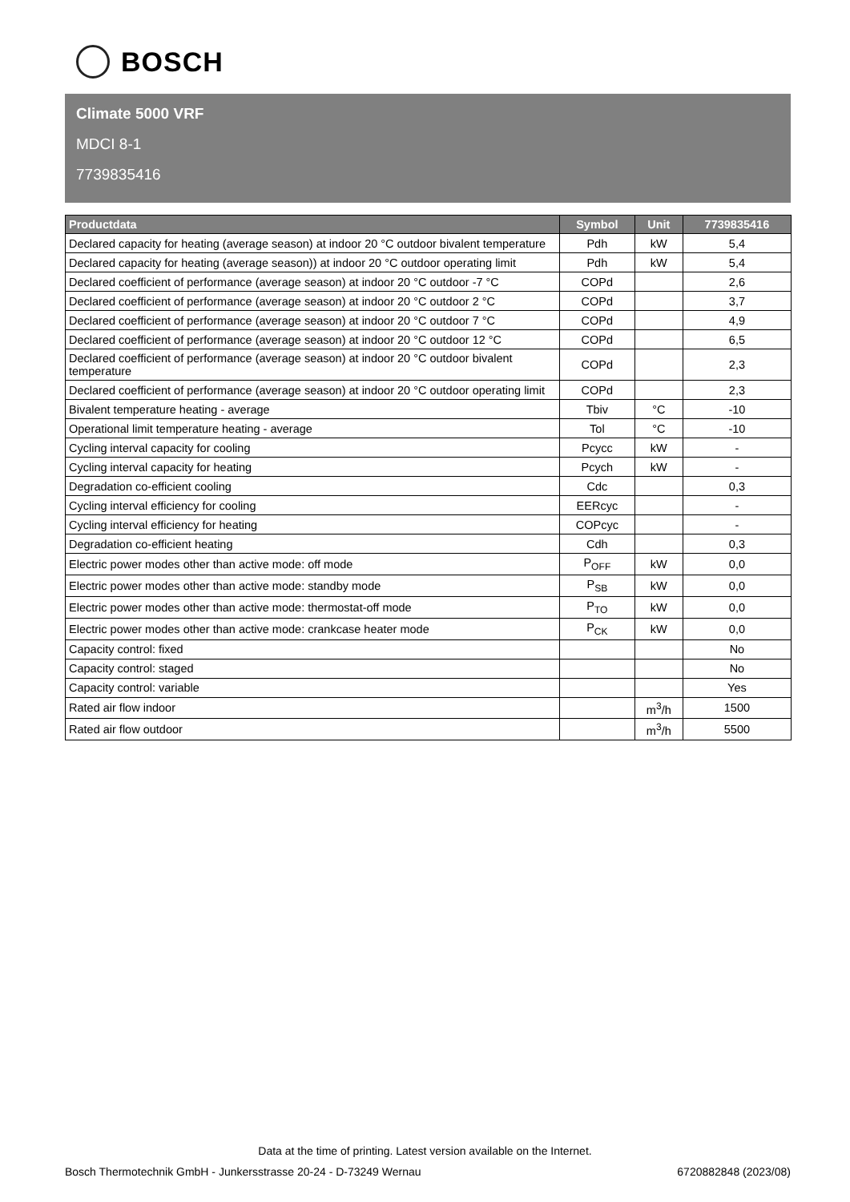BOSCH
Climate 5000 VRF
MDCI 8-1
7739835416
| Productdata | Symbol | Unit | 7739835416 |
| --- | --- | --- | --- |
| Declared capacity for heating (average season) at indoor 20 °C outdoor bivalent temperature | Pdh | kW | 5,4 |
| Declared capacity for heating (average season)) at indoor 20 °C outdoor operating limit | Pdh | kW | 5,4 |
| Declared coefficient of performance (average season) at indoor 20 °C outdoor -7 °C | COPd | | 2,6 |
| Declared coefficient of performance (average season) at indoor 20 °C outdoor 2 °C | COPd | | 3,7 |
| Declared coefficient of performance (average season) at indoor 20 °C outdoor 7 °C | COPd | | 4,9 |
| Declared coefficient of performance (average season) at indoor 20 °C outdoor 12 °C | COPd | | 6,5 |
| Declared coefficient of performance (average season) at indoor 20 °C outdoor bivalent temperature | COPd | | 2,3 |
| Declared coefficient of performance (average season) at indoor 20 °C outdoor operating limit | COPd | | 2,3 |
| Bivalent temperature heating - average | Tbiv | °C | -10 |
| Operational limit temperature heating - average | Tol | °C | -10 |
| Cycling interval capacity for cooling | Pcycc | kW | - |
| Cycling interval capacity for heating | Pcych | kW | - |
| Degradation co-efficient cooling | Cdc | | 0,3 |
| Cycling interval efficiency for cooling | EERcyc | | - |
| Cycling interval efficiency for heating | COPcyc | | - |
| Degradation co-efficient heating | Cdh | | 0,3 |
| Electric power modes other than active mode: off mode | P<sub>OFF</sub> | kW | 0,0 |
| Electric power modes other than active mode: standby mode | P<sub>SB</sub> | kW | 0,0 |
| Electric power modes other than active mode: thermostat-off mode | P<sub>TO</sub> | kW | 0,0 |
| Electric power modes other than active mode: crankcase heater mode | P<sub>CK</sub> | kW | 0,0 |
| Capacity control: fixed | | | No |
| Capacity control: staged | | | No |
| Capacity control: variable | | | Yes |
| Rated air flow indoor | | m<sup>3</sup>/h | 1500 |
| Rated air flow outdoor | | m<sup>3</sup>/h | 5500 |
Data at the time of printing. Latest version available on the Internet.
Bosch Thermotechnik GmbH - Junkersstrasse 20-24 - D-73249 Wernau 6720882848 (2023/08)